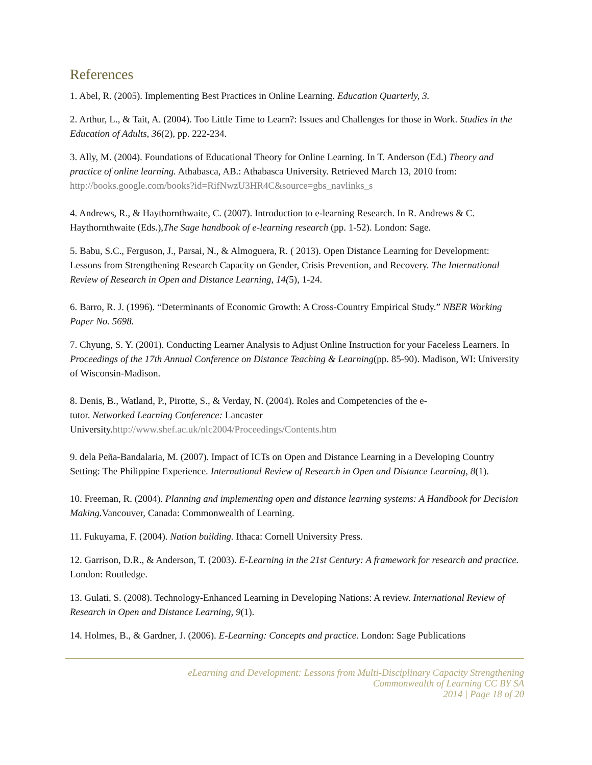References
1. Abel, R. (2005). Implementing Best Practices in Online Learning. Education Quarterly, 3.
2. Arthur, L., & Tait, A. (2004). Too Little Time to Learn?: Issues and Challenges for those in Work. Studies in the Education of Adults, 36(2), pp. 222-234.
3. Ally, M. (2004). Foundations of Educational Theory for Online Learning. In T. Anderson (Ed.) Theory and practice of online learning. Athabasca, AB.: Athabasca University. Retrieved March 13, 2010 from: http://books.google.com/books?id=RifNwzU3HR4C&source=gbs_navlinks_s
4. Andrews, R., & Haythornthwaite, C. (2007). Introduction to e-learning Research. In R. Andrews & C. Haythornthwaite (Eds.),The Sage handbook of e-learning research (pp. 1-52). London: Sage.
5. Babu, S.C., Ferguson, J., Parsai, N., & Almoguera, R. ( 2013). Open Distance Learning for Development: Lessons from Strengthening Research Capacity on Gender, Crisis Prevention, and Recovery. The International Review of Research in Open and Distance Learning, 14(5), 1-24.
6. Barro, R. J. (1996). “Determinants of Economic Growth: A Cross-Country Empirical Study.” NBER Working Paper No. 5698.
7. Chyung, S. Y. (2001). Conducting Learner Analysis to Adjust Online Instruction for your Faceless Learners. In Proceedings of the 17th Annual Conference on Distance Teaching & Learning(pp. 85-90). Madison, WI: University of Wisconsin-Madison.
8. Denis, B., Watland, P., Pirotte, S., & Verday, N. (2004). Roles and Competencies of the e-
tutor. Networked Learning Conference: Lancaster
University.http://www.shef.ac.uk/nlc2004/Proceedings/Contents.htm
9. dela Peña-Bandalaria, M. (2007). Impact of ICTs on Open and Distance Learning in a Developing Country Setting: The Philippine Experience. International Review of Research in Open and Distance Learning, 8(1).
10. Freeman, R. (2004). Planning and implementing open and distance learning systems: A Handbook for Decision Making. Vancouver, Canada: Commonwealth of Learning.
11. Fukuyama, F. (2004). Nation building. Ithaca: Cornell University Press.
12. Garrison, D.R., & Anderson, T. (2003). E-Learning in the 21st Century: A framework for research and practice. London: Routledge.
13. Gulati, S. (2008). Technology-Enhanced Learning in Developing Nations: A review. International Review of Research in Open and Distance Learning, 9(1).
14. Holmes, B., & Gardner, J. (2006). E-Learning: Concepts and practice. London: Sage Publications
eLearning and Development: Lessons from Multi-Disciplinary Capacity Strengthening
Commonwealth of Learning CC BY SA
2014 | Page 18 of 20